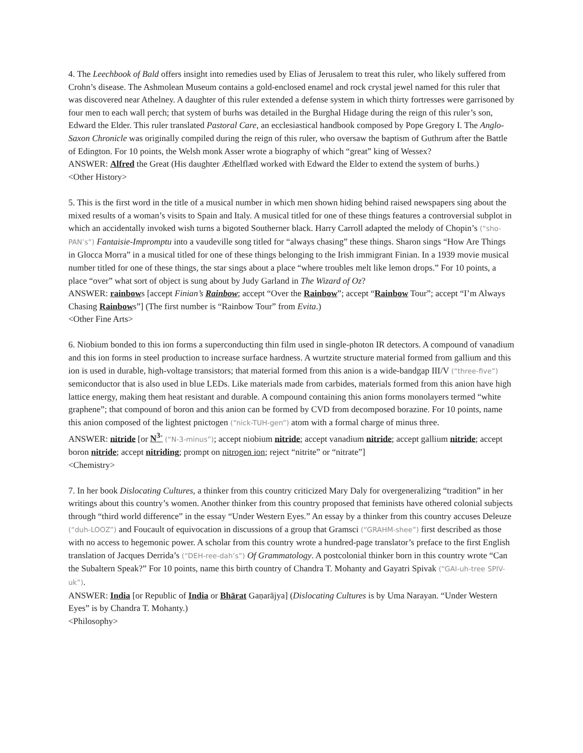4. The Leechbook of Bald offers insight into remedies used by Elias of Jerusalem to treat this ruler, who likely suffered from Crohn’s disease. The Ashmolean Museum contains a gold-enclosed enamel and rock crystal jewel named for this ruler that was discovered near Athelney. A daughter of this ruler extended a defense system in which thirty fortresses were garrisoned by four men to each wall perch; that system of burhs was detailed in the Burghal Hidage during the reign of this ruler’s son, Edward the Elder. This ruler translated Pastoral Care, an ecclesiastical handbook composed by Pope Gregory I. The Anglo-Saxon Chronicle was originally compiled during the reign of this ruler, who oversaw the baptism of Guthrum after the Battle of Edington. For 10 points, the Welsh monk Asser wrote a biography of which “great” king of Wessex?
ANSWER: Alfred the Great (His daughter Æthelflæd worked with Edward the Elder to extend the system of burhs.)
<Other History>
5. This is the first word in the title of a musical number in which men shown hiding behind raised newspapers sing about the mixed results of a woman’s visits to Spain and Italy. A musical titled for one of these things features a controversial subplot in which an accidentally invoked wish turns a bigoted Southerner black. Harry Carroll adapted the melody of Chopin’s (“sho-PAN’s”) Fantaisie-Impromptu into a vaudeville song titled for “always chasing” these things. Sharon sings “How Are Things in Glocca Morra” in a musical titled for one of these things belonging to the Irish immigrant Finian. In a 1939 movie musical number titled for one of these things, the star sings about a place “where troubles melt like lemon drops.” For 10 points, a place “over” what sort of object is sung about by Judy Garland in The Wizard of Oz?
ANSWER: rainbows [accept Finian’s Rainbow; accept “Over the Rainbow”; accept “Rainbow Tour”; accept “I’m Always Chasing Rainbows”] (The first number is “Rainbow Tour” from Evita.)
<Other Fine Arts>
6. Niobium bonded to this ion forms a superconducting thin film used in single-photon IR detectors. A compound of vanadium and this ion forms in steel production to increase surface hardness. A wurtzite structure material formed from gallium and this ion is used in durable, high-voltage transistors; that material formed from this anion is a wide-bandgap III/V (“three-five”) semiconductor that is also used in blue LEDs. Like materials made from carbides, materials formed from this anion have high lattice energy, making them heat resistant and durable. A compound containing this anion forms monolayers termed “white graphene”; that compound of boron and this anion can be formed by CVD from decomposed borazine. For 10 points, name this anion composed of the lightest pnictogen (“nick-TUH-gen”) atom with a formal charge of minus three.
ANSWER: nitride [or N<sup>3-</sup> (“N-3-minus”); accept niobium nitride; accept vanadium nitride; accept gallium nitride; accept boron nitride; accept nitriding; prompt on nitrogen ion; reject “nitrite” or “nitrate”]
<Chemistry>
7. In her book Dislocating Cultures, a thinker from this country criticized Mary Daly for overgeneralizing “tradition” in her writings about this country’s women. Another thinker from this country proposed that feminists have othered colonial subjects through “third world difference” in the essay “Under Western Eyes.” An essay by a thinker from this country accuses Deleuze (“duh-LOOZ”) and Foucault of equivocation in discussions of a group that Gramsci (“GRAHM-shee”) first described as those with no access to hegemonic power. A scholar from this country wrote a hundred-page translator’s preface to the first English translation of Jacques Derrida’s (“DEH-ree-dah’s”) Of Grammatology. A postcolonial thinker born in this country wrote “Can the Subaltern Speak?” For 10 points, name this birth country of Chandra T. Mohanty and Gayatri Spivak (“GAI-uh-tree SPIV-uk”).
ANSWER: India [or Republic of India or Bhārat Gaṇarājya] (Dislocating Cultures is by Uma Narayan. “Under Western Eyes” is by Chandra T. Mohanty.)
<Philosophy>